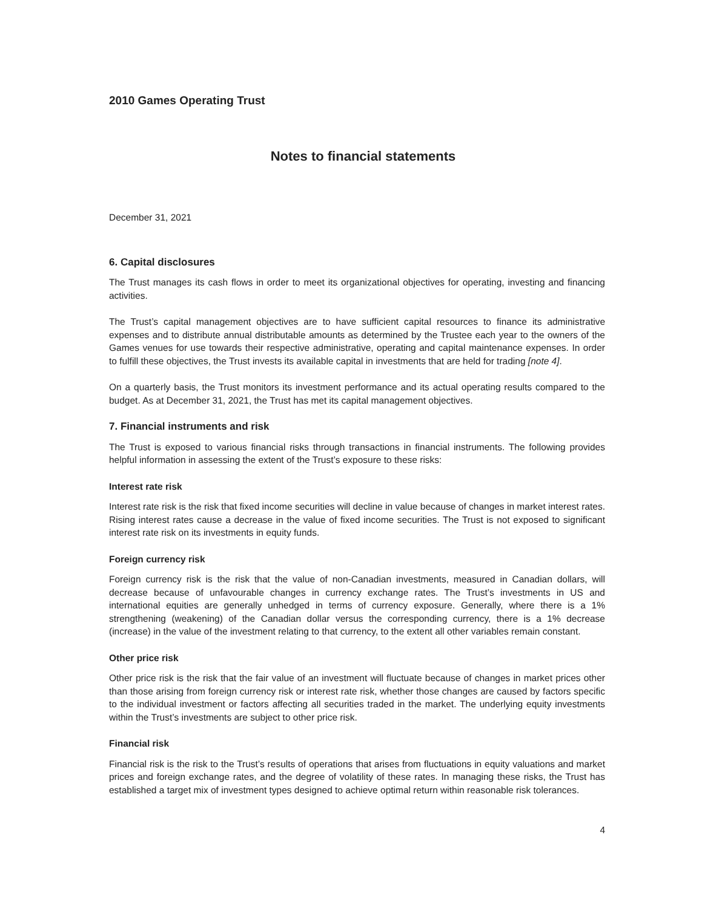2010 Games Operating Trust
Notes to financial statements
December 31, 2021
6. Capital disclosures
The Trust manages its cash flows in order to meet its organizational objectives for operating, investing and financing activities.
The Trust’s capital management objectives are to have sufficient capital resources to finance its administrative expenses and to distribute annual distributable amounts as determined by the Trustee each year to the owners of the Games venues for use towards their respective administrative, operating and capital maintenance expenses. In order to fulfill these objectives, the Trust invests its available capital in investments that are held for trading [note 4].
On a quarterly basis, the Trust monitors its investment performance and its actual operating results compared to the budget. As at December 31, 2021, the Trust has met its capital management objectives.
7. Financial instruments and risk
The Trust is exposed to various financial risks through transactions in financial instruments. The following provides helpful information in assessing the extent of the Trust’s exposure to these risks:
Interest rate risk
Interest rate risk is the risk that fixed income securities will decline in value because of changes in market interest rates. Rising interest rates cause a decrease in the value of fixed income securities. The Trust is not exposed to significant interest rate risk on its investments in equity funds.
Foreign currency risk
Foreign currency risk is the risk that the value of non-Canadian investments, measured in Canadian dollars, will decrease because of unfavourable changes in currency exchange rates. The Trust’s investments in US and international equities are generally unhedged in terms of currency exposure. Generally, where there is a 1% strengthening (weakening) of the Canadian dollar versus the corresponding currency, there is a 1% decrease (increase) in the value of the investment relating to that currency, to the extent all other variables remain constant.
Other price risk
Other price risk is the risk that the fair value of an investment will fluctuate because of changes in market prices other than those arising from foreign currency risk or interest rate risk, whether those changes are caused by factors specific to the individual investment or factors affecting all securities traded in the market. The underlying equity investments within the Trust’s investments are subject to other price risk.
Financial risk
Financial risk is the risk to the Trust’s results of operations that arises from fluctuations in equity valuations and market prices and foreign exchange rates, and the degree of volatility of these rates. In managing these risks, the Trust has established a target mix of investment types designed to achieve optimal return within reasonable risk tolerances.
4